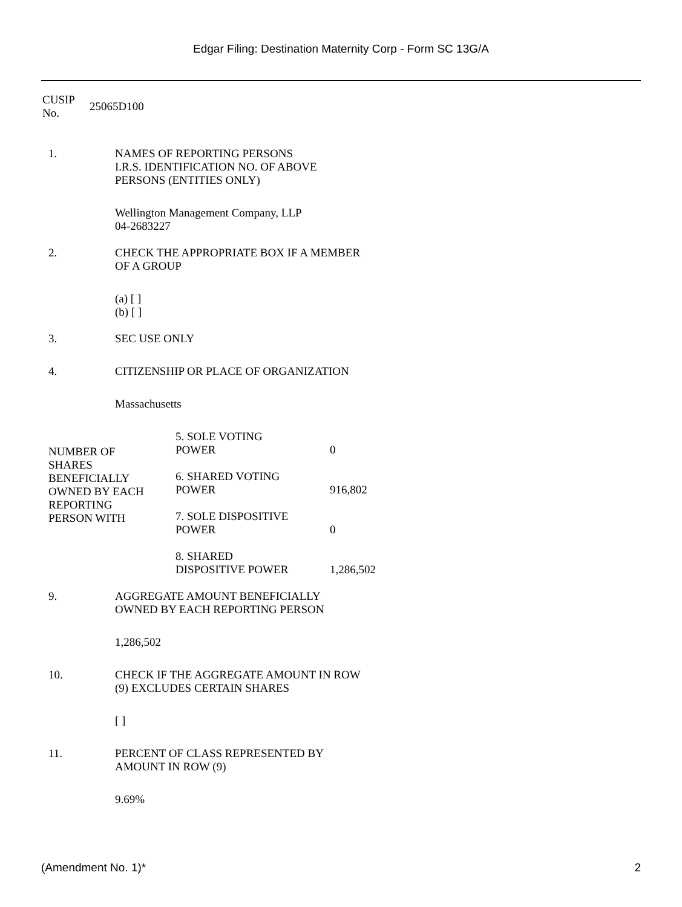Edgar Filing: Destination Maternity Corp - Form SC 13G/A
| CUSIP No. | 25065D100 |
| 1. | NAMES OF REPORTING PERSONS I.R.S. IDENTIFICATION NO. OF ABOVE PERSONS (ENTITIES ONLY) Wellington Management Company, LLP 04-2683227 |
| 2. | CHECK THE APPROPRIATE BOX IF A MEMBER OF A GROUP (a) [ ] (b) [ ] |
| 3. | SEC USE ONLY |
| 4. | CITIZENSHIP OR PLACE OF ORGANIZATION Massachusetts |
| NUMBER OF SHARES BENEFICIALLY OWNED BY EACH REPORTING PERSON WITH | 5. SOLE VOTING POWER | 0 |
| | 6. SHARED VOTING POWER | 916,802 |
| | 7. SOLE DISPOSITIVE POWER | 0 |
| | 8. SHARED DISPOSITIVE POWER | 1,286,502 |
| 9. | AGGREGATE AMOUNT BENEFICIALLY OWNED BY EACH REPORTING PERSON 1,286,502 |
| 10. | CHECK IF THE AGGREGATE AMOUNT IN ROW (9) EXCLUDES CERTAIN SHARES [ ] |
| 11. | PERCENT OF CLASS REPRESENTED BY AMOUNT IN ROW (9) 9.69% |
(Amendment No. 1)* 2